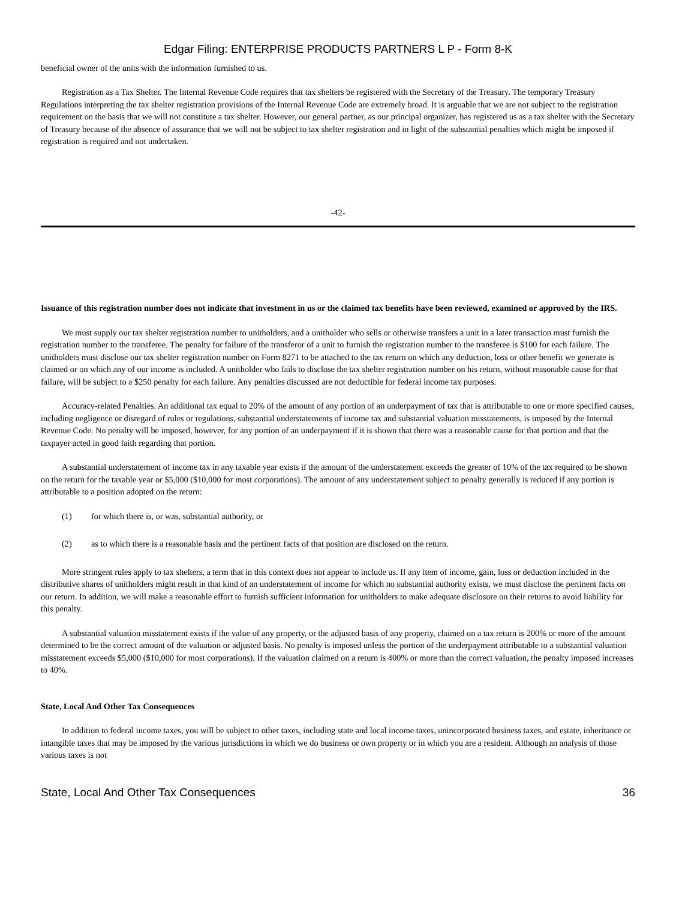Edgar Filing: ENTERPRISE PRODUCTS PARTNERS L P - Form 8-K
beneficial owner of the units with the information furnished to us.
Registration as a Tax Shelter. The Internal Revenue Code requires that tax shelters be registered with the Secretary of the Treasury. The temporary Treasury Regulations interpreting the tax shelter registration provisions of the Internal Revenue Code are extremely broad. It is arguable that we are not subject to the registration requirement on the basis that we will not constitute a tax shelter. However, our general partner, as our principal organizer, has registered us as a tax shelter with the Secretary of Treasury because of the absence of assurance that we will not be subject to tax shelter registration and in light of the substantial penalties which might be imposed if registration is required and not undertaken.
-42-
Issuance of this registration number does not indicate that investment in us or the claimed tax benefits have been reviewed, examined or approved by the IRS.
We must supply our tax shelter registration number to unitholders, and a unitholder who sells or otherwise transfers a unit in a later transaction must furnish the registration number to the transferee. The penalty for failure of the transferor of a unit to furnish the registration number to the transferee is $100 for each failure. The unitholders must disclose our tax shelter registration number on Form 8271 to be attached to the tax return on which any deduction, loss or other benefit we generate is claimed or on which any of our income is included. A unitholder who fails to disclose the tax shelter registration number on his return, without reasonable cause for that failure, will be subject to a $250 penalty for each failure. Any penalties discussed are not deductible for federal income tax purposes.
Accuracy-related Penalties. An additional tax equal to 20% of the amount of any portion of an underpayment of tax that is attributable to one or more specified causes, including negligence or disregard of rules or regulations, substantial understatements of income tax and substantial valuation misstatements, is imposed by the Internal Revenue Code. No penalty will be imposed, however, for any portion of an underpayment if it is shown that there was a reasonable cause for that portion and that the taxpayer acted in good faith regarding that portion.
A substantial understatement of income tax in any taxable year exists if the amount of the understatement exceeds the greater of 10% of the tax required to be shown on the return for the taxable year or $5,000 ($10,000 for most corporations). The amount of any understatement subject to penalty generally is reduced if any portion is attributable to a position adopted on the return:
(1) for which there is, or was, substantial authority, or
(2) as to which there is a reasonable basis and the pertinent facts of that position are disclosed on the return.
More stringent rules apply to tax shelters, a term that in this context does not appear to include us. If any item of income, gain, loss or deduction included in the distributive shares of unitholders might result in that kind of an understatement of income for which no substantial authority exists, we must disclose the pertinent facts on our return. In addition, we will make a reasonable effort to furnish sufficient information for unitholders to make adequate disclosure on their returns to avoid liability for this penalty.
A substantial valuation misstatement exists if the value of any property, or the adjusted basis of any property, claimed on a tax return is 200% or more of the amount determined to be the correct amount of the valuation or adjusted basis. No penalty is imposed unless the portion of the underpayment attributable to a substantial valuation misstatement exceeds $5,000 ($10,000 for most corporations). If the valuation claimed on a return is 400% or more than the correct valuation, the penalty imposed increases to 40%.
State, Local And Other Tax Consequences
In addition to federal income taxes, you will be subject to other taxes, including state and local income taxes, unincorporated business taxes, and estate, inheritance or intangible taxes that may be imposed by the various jurisdictions in which we do business or own property or in which you are a resident. Although an analysis of those various taxes is not
State, Local And Other Tax Consequences 36